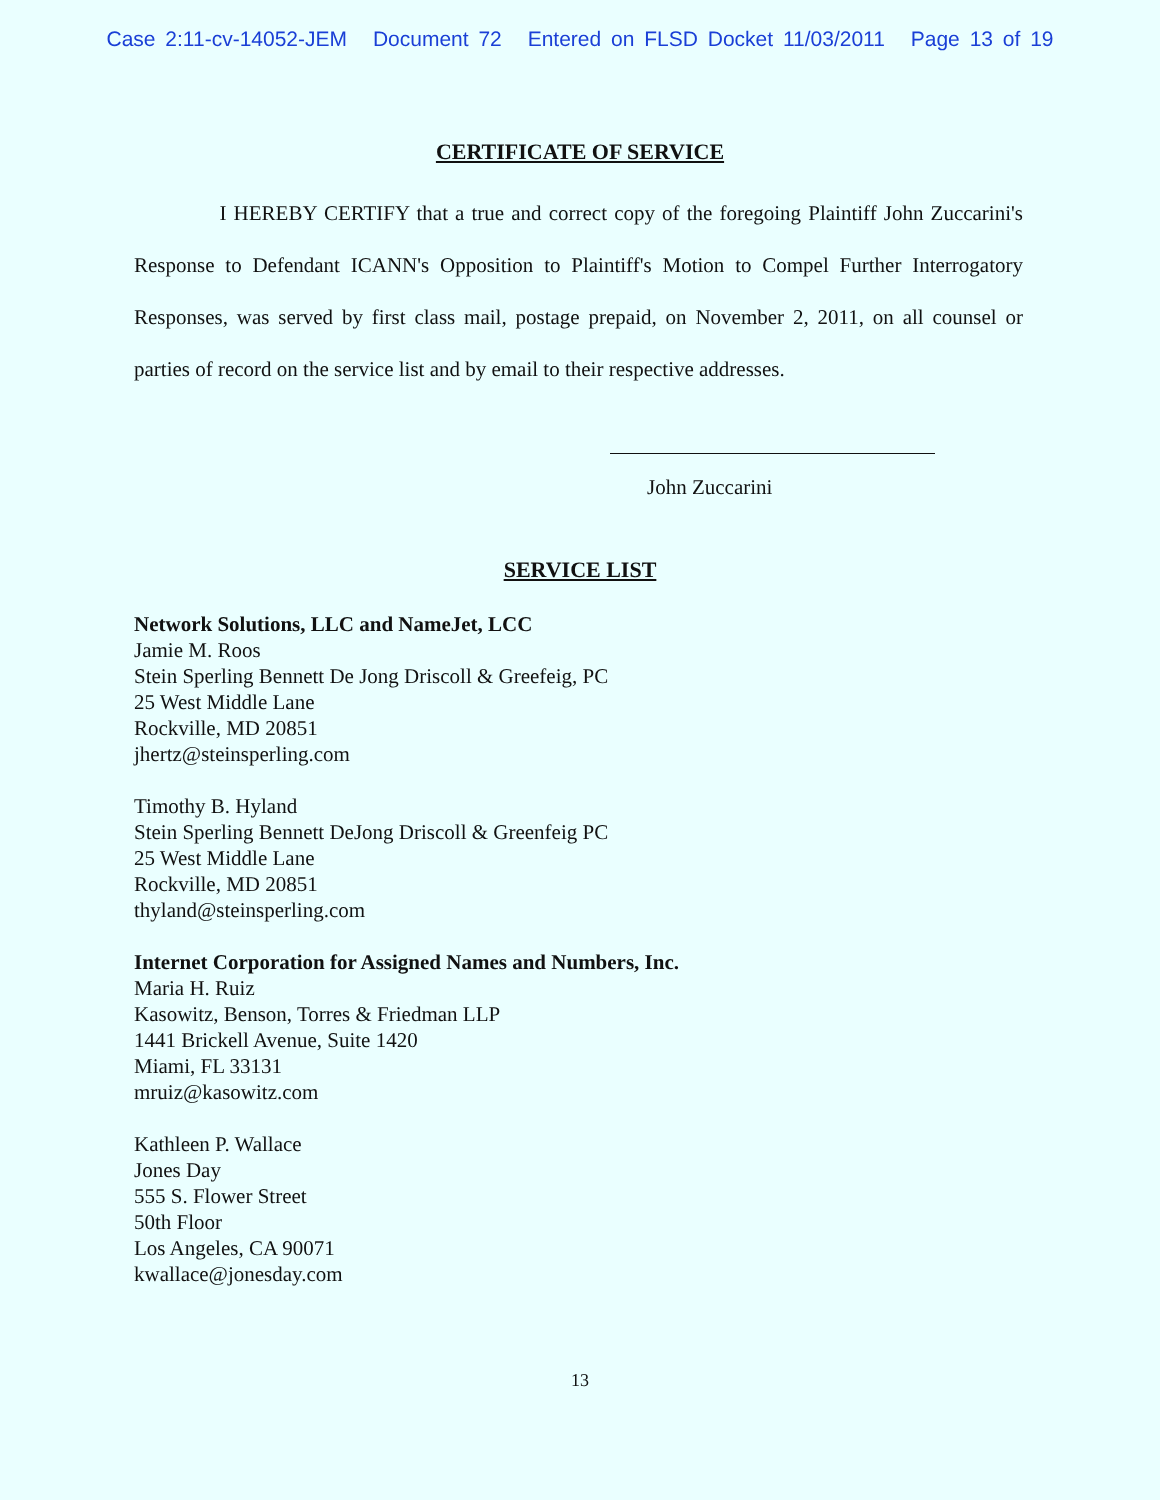Case 2:11-cv-14052-JEM Document 72 Entered on FLSD Docket 11/03/2011 Page 13 of 19
CERTIFICATE OF SERVICE
I HEREBY CERTIFY that a true and correct copy of the foregoing Plaintiff John Zuccarini's Response to Defendant ICANN's Opposition to Plaintiff's Motion to Compel Further Interrogatory Responses, was served by first class mail, postage prepaid, on November 2, 2011, on all counsel or parties of record on the service list and by email to their respective addresses.
John Zuccarini
SERVICE LIST
Network Solutions, LLC and NameJet, LCC
Jamie M. Roos
Stein Sperling Bennett De Jong Driscoll & Greefeig, PC
25 West Middle Lane
Rockville, MD 20851
jhertz@steinsperling.com
Timothy B. Hyland
Stein Sperling Bennett DeJong Driscoll & Greenfeig PC
25 West Middle Lane
Rockville, MD 20851
thyland@steinsperling.com
Internet Corporation for Assigned Names and Numbers, Inc.
Maria H. Ruiz
Kasowitz, Benson, Torres & Friedman LLP
1441 Brickell Avenue, Suite 1420
Miami, FL 33131
mruiz@kasowitz.com
Kathleen P. Wallace
Jones Day
555 S. Flower Street
50th Floor
Los Angeles, CA 90071
kwallace@jonesday.com
13